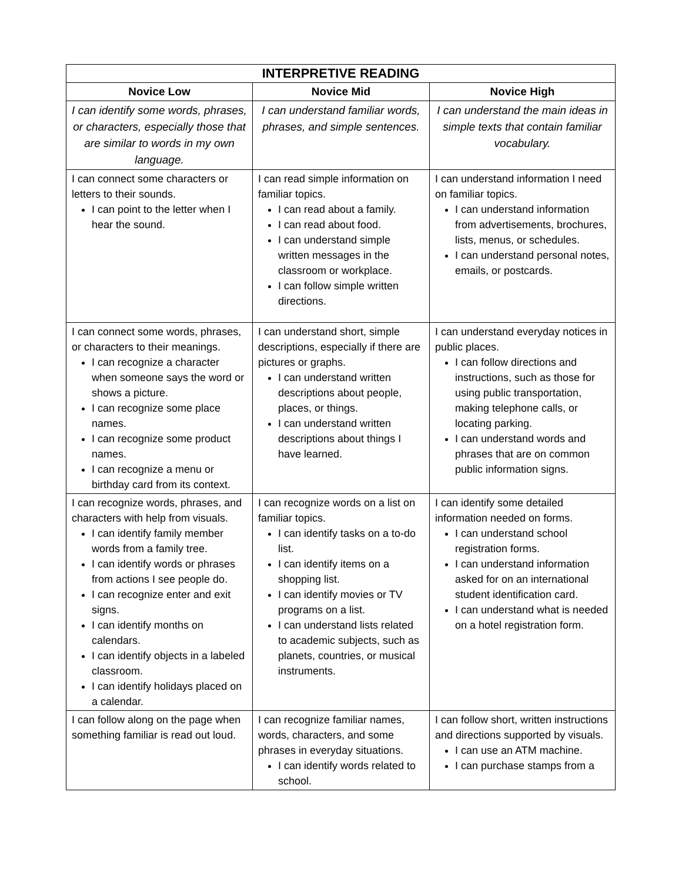| INTERPRETIVE READING | | |
| --- | --- | --- |
| Novice Low | Novice Mid | Novice High |
| I can identify some words, phrases, or characters, especially those that are similar to words in my own language. | I can understand familiar words, phrases, and simple sentences. | I can understand the main ideas in simple texts that contain familiar vocabulary. |
| I can connect some characters or letters to their sounds. I can point to the letter when I hear the sound. | I can read simple information on familiar topics. I can read about a family. I can read about food. I can understand simple written messages in the classroom or workplace. I can follow simple written directions. | I can understand information I need on familiar topics. I can understand information from advertisements, brochures, lists, menus, or schedules. I can understand personal notes, emails, or postcards. |
| I can connect some words, phrases, or characters to their meanings. I can recognize a character when someone says the word or shows a picture. I can recognize some place names. I can recognize some product names. I can recognize a menu or birthday card from its context. | I can understand short, simple descriptions, especially if there are pictures or graphs. I can understand written descriptions about people, places, or things. I can understand written descriptions about things I have learned. | I can understand everyday notices in public places. I can follow directions and instructions, such as those for using public transportation, making telephone calls, or locating parking. I can understand words and phrases that are on common public information signs. |
| I can recognize words, phrases, and characters with help from visuals. I can identify family member words from a family tree. I can identify words or phrases from actions I see people do. I can recognize enter and exit signs. I can identify months on calendars. I can identify objects in a labeled classroom. I can identify holidays placed on a calendar. | I can recognize words on a list on familiar topics. I can identify tasks on a to-do list. I can identify items on a shopping list. I can identify movies or TV programs on a list. I can understand lists related to academic subjects, such as planets, countries, or musical instruments. | I can identify some detailed information needed on forms. I can understand school registration forms. I can understand information asked for on an international student identification card. I can understand what is needed on a hotel registration form. |
| I can follow along on the page when something familiar is read out loud. | I can recognize familiar names, words, characters, and some phrases in everyday situations. I can identify words related to school. | I can follow short, written instructions and directions supported by visuals. I can use an ATM machine. I can purchase stamps from a |